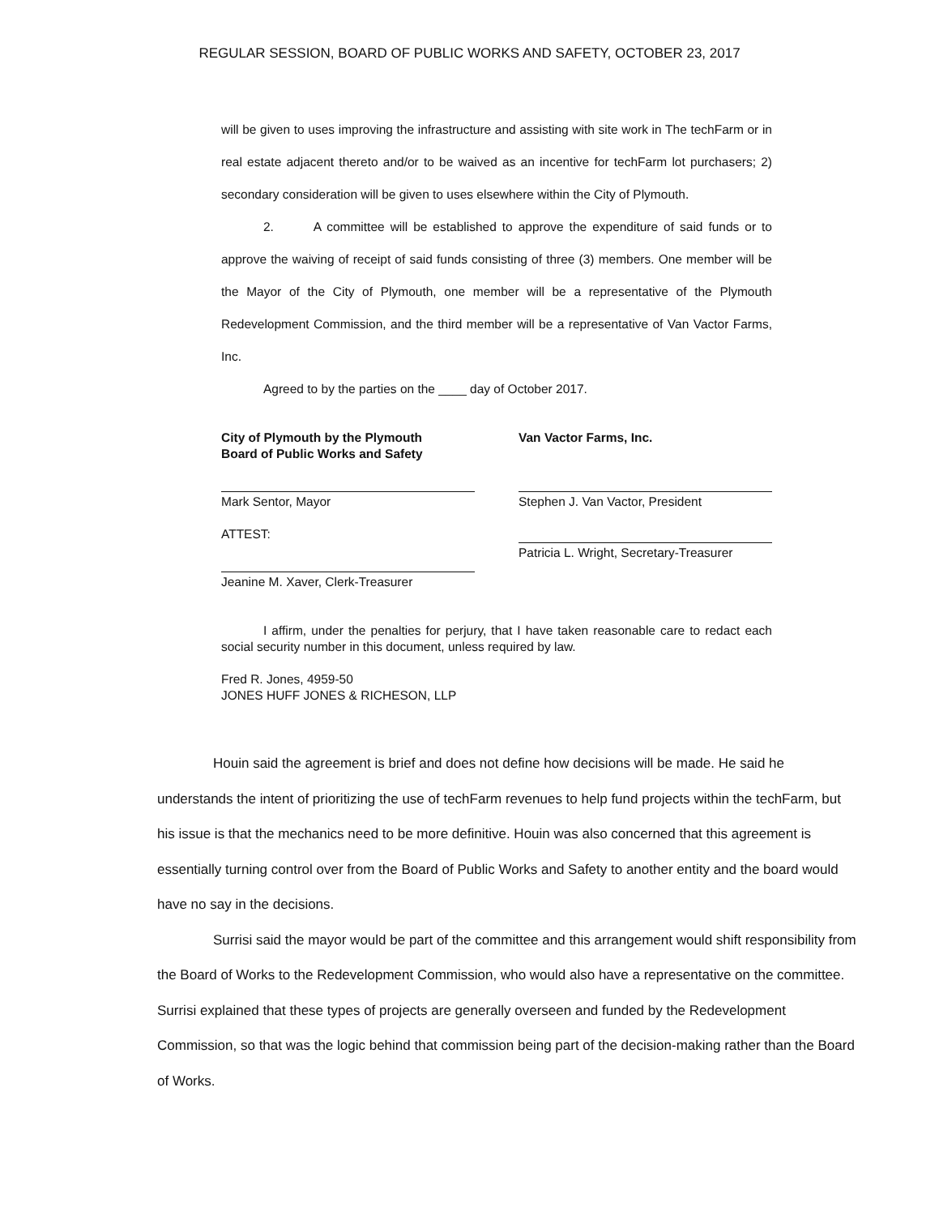REGULAR SESSION, BOARD OF PUBLIC WORKS AND SAFETY, OCTOBER 23, 2017
will be given to uses improving the infrastructure and assisting with site work in The techFarm or in real estate adjacent thereto and/or to be waived as an incentive for techFarm lot purchasers; 2) secondary consideration will be given to uses elsewhere within the City of Plymouth.
2. A committee will be established to approve the expenditure of said funds or to approve the waiving of receipt of said funds consisting of three (3) members. One member will be the Mayor of the City of Plymouth, one member will be a representative of the Plymouth Redevelopment Commission, and the third member will be a representative of Van Vactor Farms, Inc.
Agreed to by the parties on the ____ day of October 2017.
City of Plymouth by the Plymouth
Board of Public Works and Safety
Mark Sentor, Mayor
ATTEST:
Jeanine M. Xaver, Clerk-Treasurer
Van Vactor Farms, Inc.
Stephen J. Van Vactor, President
Patricia L. Wright, Secretary-Treasurer
I affirm, under the penalties for perjury, that I have taken reasonable care to redact each social security number in this document, unless required by law.
Fred R. Jones, 4959-50
JONES HUFF JONES & RICHESON, LLP
Houin said the agreement is brief and does not define how decisions will be made. He said he understands the intent of prioritizing the use of techFarm revenues to help fund projects within the techFarm, but his issue is that the mechanics need to be more definitive. Houin was also concerned that this agreement is essentially turning control over from the Board of Public Works and Safety to another entity and the board would have no say in the decisions.
Surrisi said the mayor would be part of the committee and this arrangement would shift responsibility from the Board of Works to the Redevelopment Commission, who would also have a representative on the committee. Surrisi explained that these types of projects are generally overseen and funded by the Redevelopment Commission, so that was the logic behind that commission being part of the decision-making rather than the Board of Works.